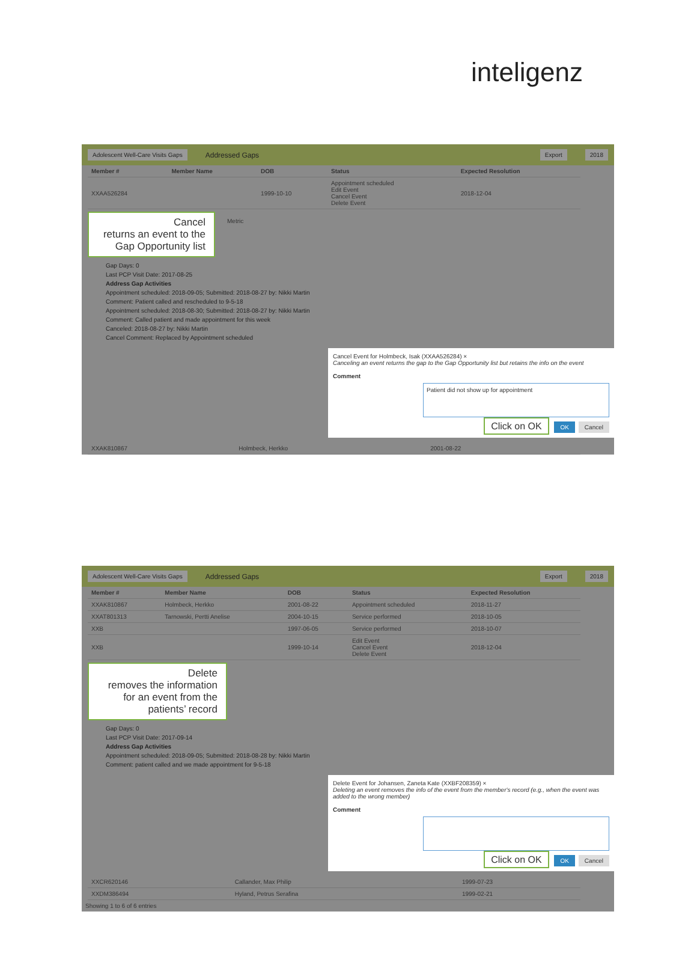inteligenz
Adolescent Well-Care Visits Gaps Addressed Gaps Export 2018
| Member # | Member Name | DOB | Status | Expected Resolution |
| --- | --- | --- | --- | --- |
| XXAA526284 | | 1999-10-10 | Appointment scheduled Edit Event Cancel Event Delete Event | 2018-12-04 |
Cancel
returns an event to the Gap Opportunity list
Metric
Gap Days: 0
Last PCP Visit Date: 2017-08-25
Address Gap Activities
Appointment scheduled: 2018-09-05; Submitted: 2018-08-27 by: Nikki Martin
Comment: Patient called and rescheduled to 9-5-18
Appointment scheduled: 2018-08-30; Submitted: 2018-08-27 by: Nikki Martin
Comment: Called patient and made appointment for this week
Canceled: 2018-08-27 by: Nikki Martin
Cancel Comment: Replaced by Appointment scheduled
Cancel Event for Holmbeck, Isak (XXAA526284) ×
Canceling an event returns the gap to the Gap Opportunity list but retains the info on the event
Comment
Patient did not show up for appointment
Click on OK OK Cancel
| XXAK810867 | Holmbeck, Herkko | 2001-08-22 | |
Adolescent Well-Care Visits Gaps Addressed Gaps Export 2018
| Member # | Member Name | DOB | Status | Expected Resolution |
| --- | --- | --- | --- | --- |
| XXAK810867 | Holmbeck, Herkko | 2001-08-22 | Appointment scheduled | 2018-11-27 |
| XXAT801313 | Tarnowski, Pertti Anelise | 2004-10-15 | Service performed | 2018-10-05 |
| XXB | | 1997-06-05 | Service performed | 2018-10-07 |
| XXB | | 1999-10-14 | Edit Event Cancel Event Delete Event | 2018-12-04 |
Delete
removes the information for an event from the patients’ record
Gap Days: 0
Last PCP Visit Date: 2017-09-14
Address Gap Activities
Appointment scheduled: 2018-09-05; Submitted: 2018-08-28 by: Nikki Martin
Comment: patient called and we made appointment for 9-5-18
Delete Event for Johansen, Zaneta Kate (XXBF208359) ×
Deleting an event removes the info of the event from the member's record (e.g., when the event was added to the wrong member)
Comment
Click on OK OK Cancel
| XXCR620146 | Callander, Max Philip | 1999-07-23 |
| XXDM386494 | Hyland, Petrus Serafina | 1999-02-21 |
Showing 1 to 6 of 6 entries